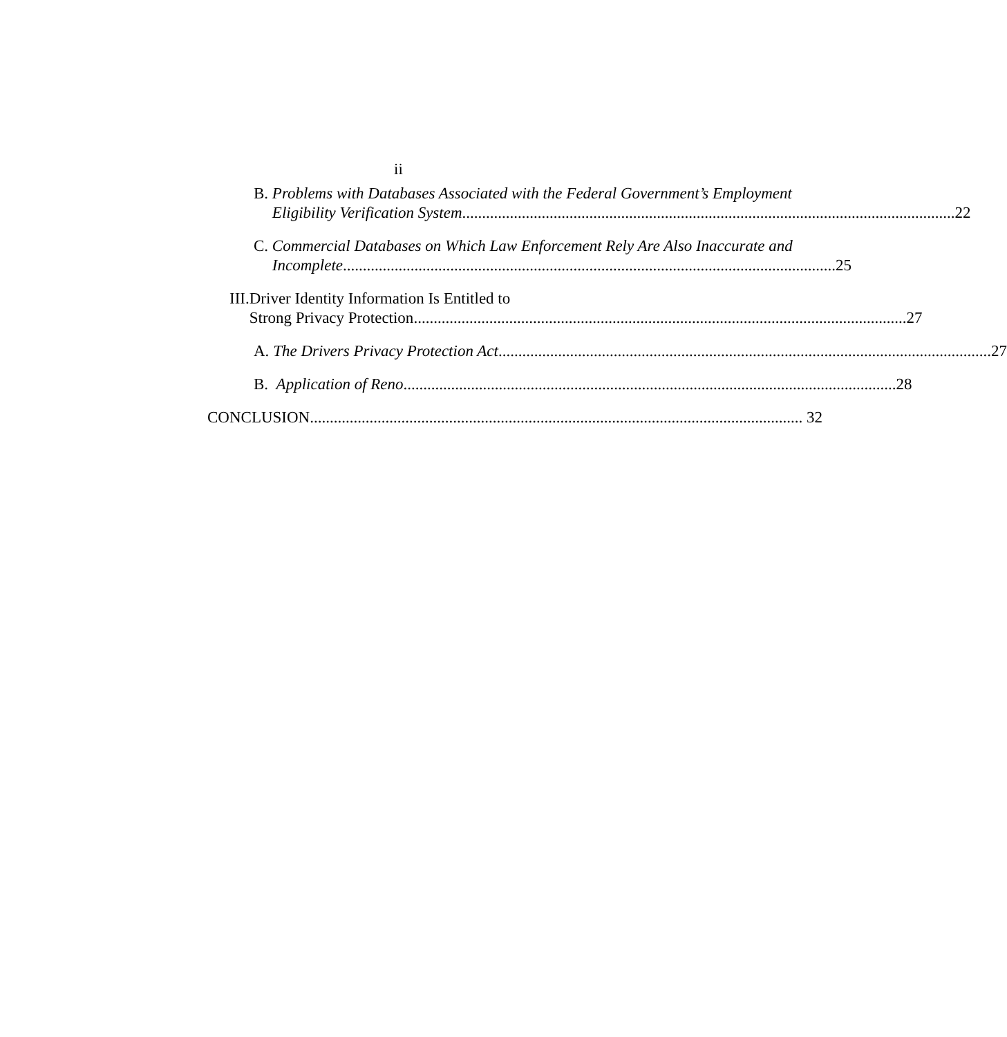ii
B. Problems with Databases Associated with the Federal Government’s Employment
Eligibility Verification System 22
C. Commercial Databases on Which Law Enforcement Rely Are Also Inaccurate and
Incomplete 25
III. Driver Identity Information Is Entitled to
Strong Privacy Protection 27
A. The Drivers Privacy Protection Act 27
B. Application of Reno 28
CONCLUSION 32